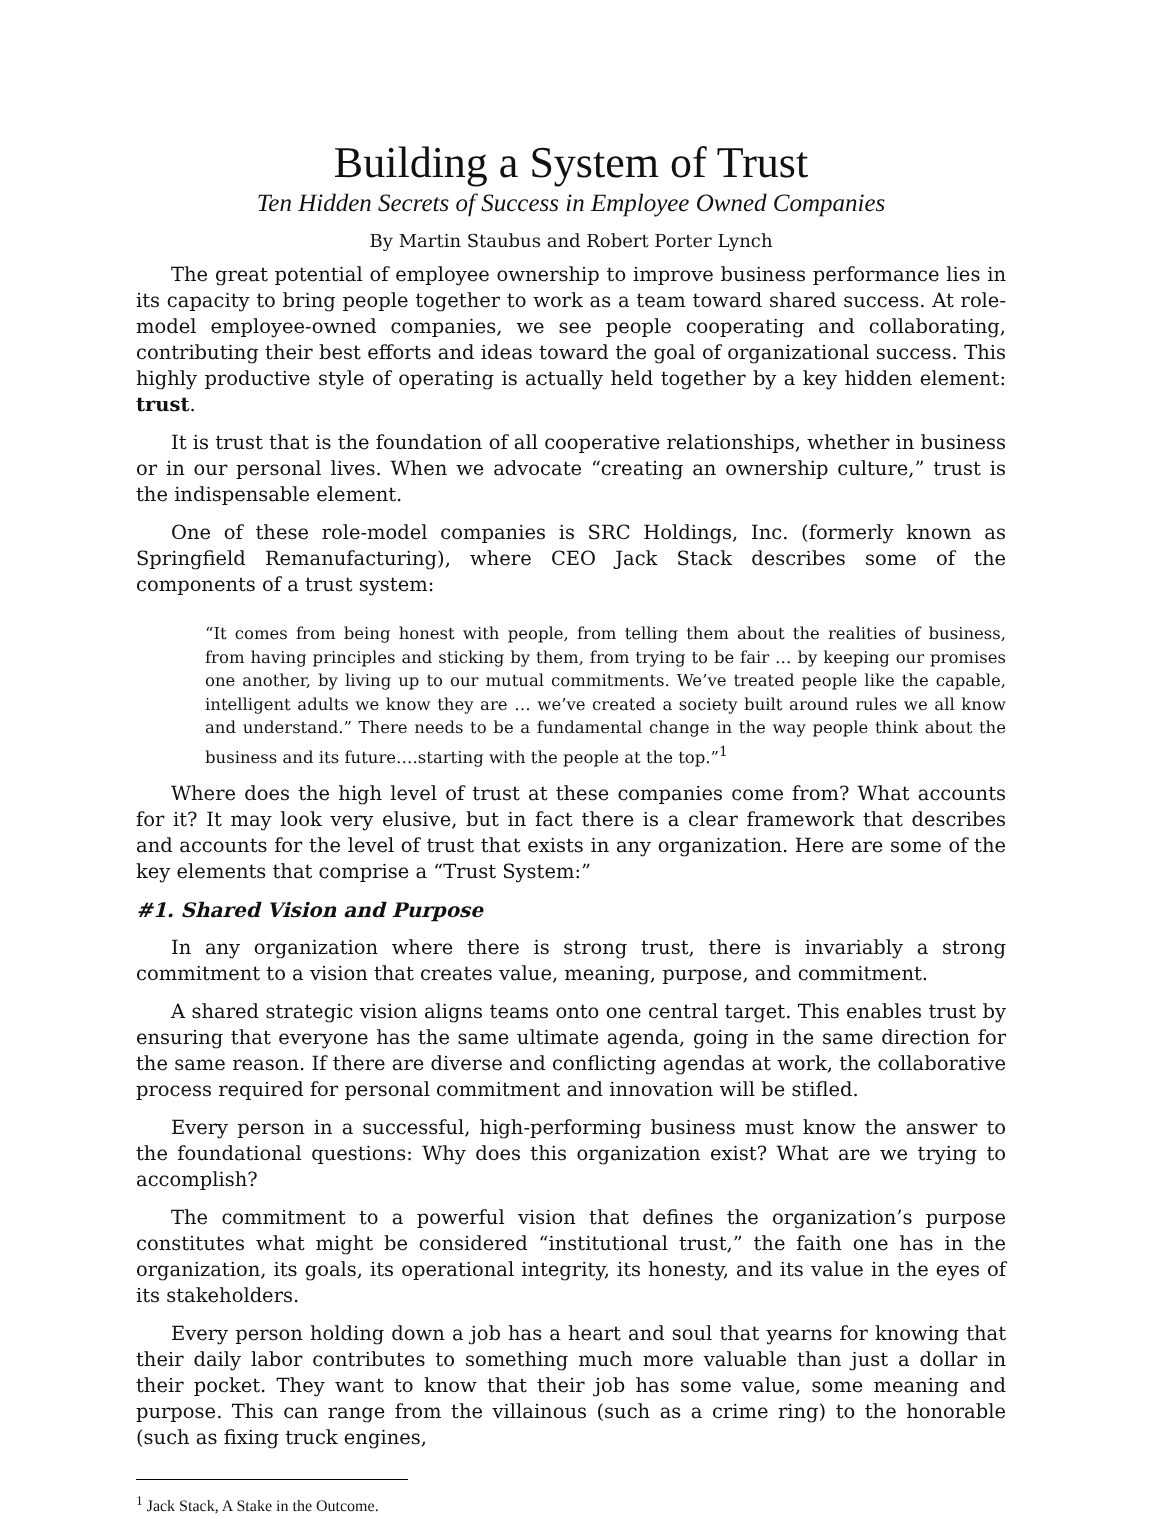Building a System of Trust
Ten Hidden Secrets of Success in Employee Owned Companies
By Martin Staubus and Robert Porter Lynch
The great potential of employee ownership to improve business performance lies in its capacity to bring people together to work as a team toward shared success. At role-model employee-owned companies, we see people cooperating and collaborating, contributing their best efforts and ideas toward the goal of organizational success. This highly productive style of operating is actually held together by a key hidden element: trust.
It is trust that is the foundation of all cooperative relationships, whether in business or in our personal lives. When we advocate “creating an ownership culture,” trust is the indispensable element.
One of these role-model companies is SRC Holdings, Inc. (formerly known as Springfield Remanufacturing), where CEO Jack Stack describes some of the components of a trust system:
“It comes from being honest with people, from telling them about the realities of business, from having principles and sticking by them, from trying to be fair … by keeping our promises one another, by living up to our mutual commitments. We’ve treated people like the capable, intelligent adults we know they are … we’ve created a society built around rules we all know and understand.” There needs to be a fundamental change in the way people think about the business and its future….starting with the people at the top.”<sup>1</sup>
Where does the high level of trust at these companies come from? What accounts for it? It may look very elusive, but in fact there is a clear framework that describes and accounts for the level of trust that exists in any organization. Here are some of the key elements that comprise a “Trust System:”
#1. Shared Vision and Purpose
In any organization where there is strong trust, there is invariably a strong commitment to a vision that creates value, meaning, purpose, and commitment.
A shared strategic vision aligns teams onto one central target. This enables trust by ensuring that everyone has the same ultimate agenda, going in the same direction for the same reason. If there are diverse and conflicting agendas at work, the collaborative process required for personal commitment and innovation will be stifled.
Every person in a successful, high-performing business must know the answer to the foundational questions: Why does this organization exist? What are we trying to accomplish?
The commitment to a powerful vision that defines the organization’s purpose constitutes what might be considered “institutional trust,” the faith one has in the organization, its goals, its operational integrity, its honesty, and its value in the eyes of its stakeholders.
Every person holding down a job has a heart and soul that yearns for knowing that their daily labor contributes to something much more valuable than just a dollar in their pocket. They want to know that their job has some value, some meaning and purpose. This can range from the villainous (such as a crime ring) to the honorable (such as fixing truck engines,
<sup>1</sup> Jack Stack, A Stake in the Outcome.